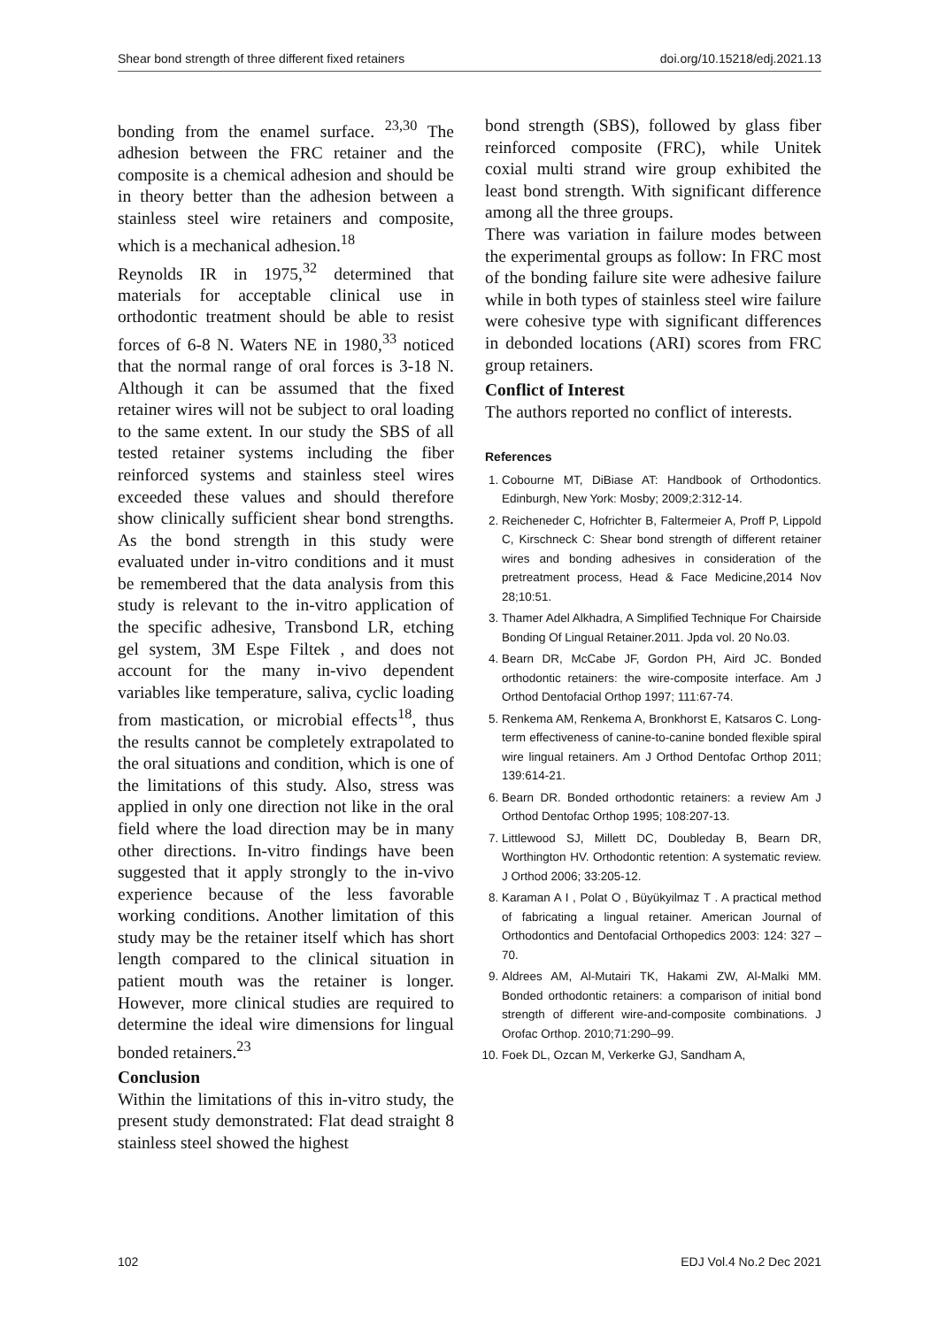Shear bond strength of three different fixed retainers doi.org/10.15218/edj.2021.13
bonding from the enamel surface. <sup>23,30</sup> The adhesion between the FRC retainer and the composite is a chemical adhesion and should be in theory better than the adhesion between a stainless steel wire retainers and composite, which is a mechanical adhesion.<sup>18</sup>
Reynolds IR in 1975,<sup>32</sup> determined that materials for acceptable clinical use in orthodontic treatment should be able to resist forces of 6-8 N. Waters NE in 1980,<sup>33</sup> noticed that the normal range of oral forces is 3-18 N. Although it can be assumed that the fixed retainer wires will not be subject to oral loading to the same extent. In our study the SBS of all tested retainer systems including the fiber reinforced systems and stainless steel wires exceeded these values and should therefore show clinically sufficient shear bond strengths. As the bond strength in this study were evaluated under in-vitro conditions and it must be remembered that the data analysis from this study is relevant to the in-vitro application of the specific adhesive, Transbond LR, etching gel system, 3M Espe Filtek , and does not account for the many in-vivo dependent variables like temperature, saliva, cyclic loading from mastication, or microbial effects<sup>18</sup>, thus the results cannot be completely extrapolated to the oral situations and condition, which is one of the limitations of this study. Also, stress was applied in only one direction not like in the oral field where the load direction may be in many other directions. In-vitro findings have been suggested that it apply strongly to the in-vivo experience because of the less favorable working conditions. Another limitation of this study may be the retainer itself which has short length compared to the clinical situation in patient mouth was the retainer is longer. However, more clinical studies are required to determine the ideal wire dimensions for lingual bonded retainers.<sup>23</sup>
Conclusion
Within the limitations of this in-vitro study, the present study demonstrated: Flat dead straight 8 stainless steel showed the highest
bond strength (SBS), followed by glass fiber reinforced composite (FRC), while Unitek coxial multi strand wire group exhibited the least bond strength. With significant difference among all the three groups.
There was variation in failure modes between the experimental groups as follow: In FRC most of the bonding failure site were adhesive failure while in both types of stainless steel wire failure were cohesive type with significant differences in debonded locations (ARI) scores from FRC group retainers.
Conflict of Interest
The authors reported no conflict of interests.
References
1. Cobourne MT, DiBiase AT: Handbook of Orthodontics. Edinburgh, New York: Mosby; 2009;2:312-14.
2. Reicheneder C, Hofrichter B, Faltermeier A, Proff P, Lippold C, Kirschneck C: Shear bond strength of different retainer wires and bonding adhesives in consideration of the pretreatment process, Head & Face Medicine,2014 Nov 28;10:51.
3. Thamer Adel Alkhadra, A Simplified Technique For Chairside Bonding Of Lingual Retainer.2011. Jpda vol. 20 No.03.
4. Bearn DR, McCabe JF, Gordon PH, Aird JC. Bonded orthodontic retainers: the wire-composite interface. Am J Orthod Dentofacial Orthop 1997; 111:67-74.
5. Renkema AM, Renkema A, Bronkhorst E, Katsaros C. Long-term effectiveness of canine-to-canine bonded flexible spiral wire lingual retainers. Am J Orthod Dentofac Orthop 2011; 139:614-21.
6. Bearn DR. Bonded orthodontic retainers: a review Am J Orthod Dentofac Orthop 1995; 108:207-13.
7. Littlewood SJ, Millett DC, Doubleday B, Bearn DR, Worthington HV. Orthodontic retention: A systematic review. J Orthod 2006; 33:205-12.
8. Karaman A I , Polat O , Büyükyilmaz T . A practical method of fabricating a lingual retainer. American Journal of Orthodontics and Dentofacial Orthopedics 2003: 124: 327 – 70.
9. Aldrees AM, Al-Mutairi TK, Hakami ZW, Al-Malki MM. Bonded orthodontic retainers: a comparison of initial bond strength of different wire-and-composite combinations. J Orofac Orthop. 2010;71:290–99.
10. Foek DL, Ozcan M, Verkerke GJ, Sandham A,
102 EDJ Vol.4 No.2 Dec 2021